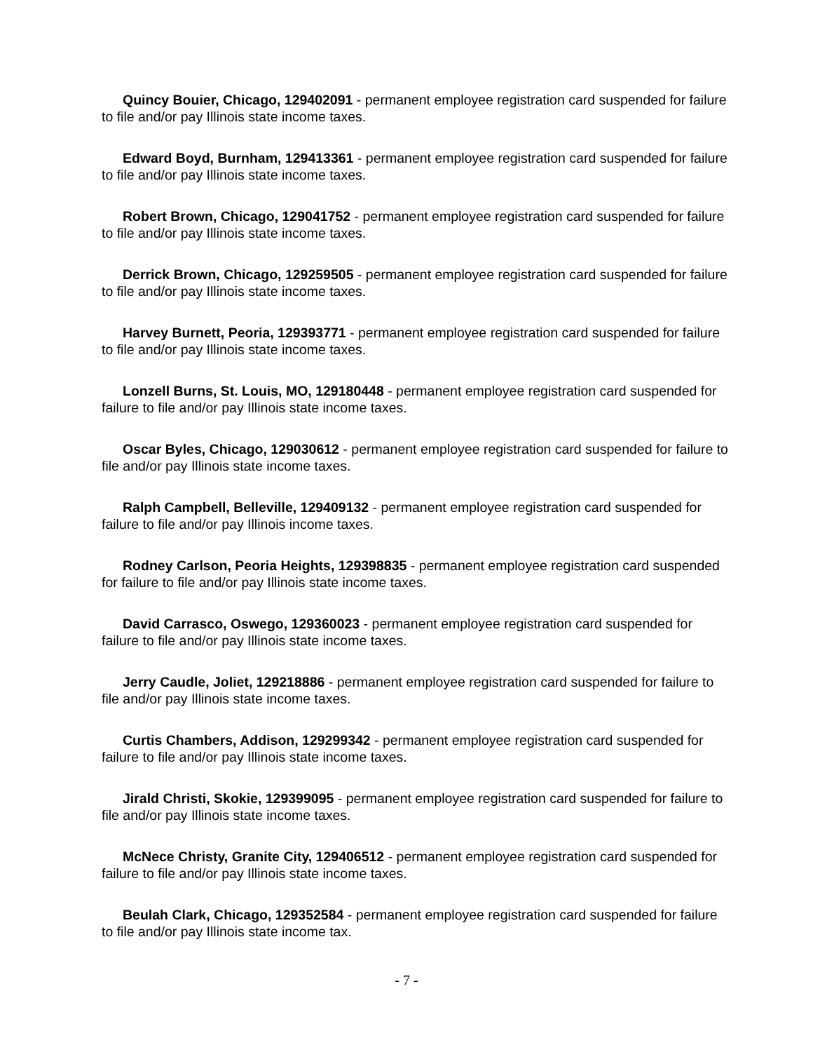Quincy Bouier, Chicago, 129402091 - permanent employee registration card suspended for failure to file and/or pay Illinois state income taxes.
Edward Boyd, Burnham, 129413361 - permanent employee registration card suspended for failure to file and/or pay Illinois state income taxes.
Robert Brown, Chicago, 129041752 - permanent employee registration card suspended for failure to file and/or pay Illinois state income taxes.
Derrick Brown, Chicago, 129259505 - permanent employee registration card suspended for failure to file and/or pay Illinois state income taxes.
Harvey Burnett, Peoria, 129393771 - permanent employee registration card suspended for failure to file and/or pay Illinois state income taxes.
Lonzell Burns, St. Louis, MO, 129180448 - permanent employee registration card suspended for failure to file and/or pay Illinois state income taxes.
Oscar Byles, Chicago, 129030612 - permanent employee registration card suspended for failure to file and/or pay Illinois state income taxes.
Ralph Campbell, Belleville, 129409132 - permanent employee registration card suspended for failure to file and/or pay Illinois income taxes.
Rodney Carlson, Peoria Heights, 129398835 - permanent employee registration card suspended for failure to file and/or pay Illinois state income taxes.
David Carrasco, Oswego, 129360023 - permanent employee registration card suspended for failure to file and/or pay Illinois state income taxes.
Jerry Caudle, Joliet, 129218886 - permanent employee registration card suspended for failure to file and/or pay Illinois state income taxes.
Curtis Chambers, Addison, 129299342 - permanent employee registration card suspended for failure to file and/or pay Illinois state income taxes.
Jirald Christi, Skokie, 129399095 - permanent employee registration card suspended for failure to file and/or pay Illinois state income taxes.
McNece Christy, Granite City, 129406512 - permanent employee registration card suspended for failure to file and/or pay Illinois state income taxes.
Beulah Clark, Chicago, 129352584 - permanent employee registration card suspended for failure to file and/or pay Illinois state income tax.
- 7 -